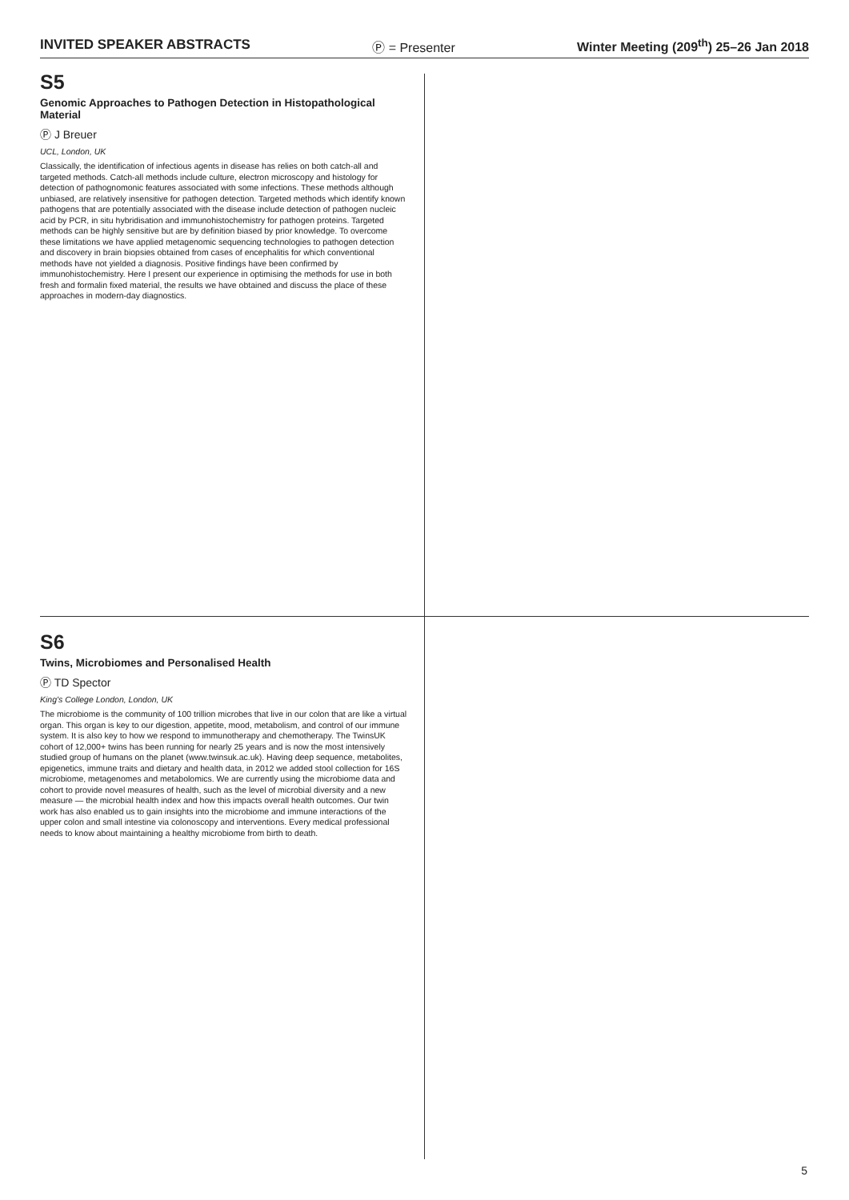INVITED SPEAKER ABSTRACTS Ⓟ = Presenter Winter Meeting (209<sup>th</sup>) 25–26 Jan 2018
S5
Genomic Approaches to Pathogen Detection in Histopathological Material
Ⓟ J Breuer
UCL, London, UK
Classically, the identification of infectious agents in disease has relies on both catch-all and targeted methods. Catch-all methods include culture, electron microscopy and histology for detection of pathognomonic features associated with some infections. These methods although unbiased, are relatively insensitive for pathogen detection. Targeted methods which identify known pathogens that are potentially associated with the disease include detection of pathogen nucleic acid by PCR, in situ hybridisation and immunohistochemistry for pathogen proteins. Targeted methods can be highly sensitive but are by definition biased by prior knowledge. To overcome these limitations we have applied metagenomic sequencing technologies to pathogen detection and discovery in brain biopsies obtained from cases of encephalitis for which conventional methods have not yielded a diagnosis. Positive findings have been confirmed by immunohistochemistry. Here I present our experience in optimising the methods for use in both fresh and formalin fixed material, the results we have obtained and discuss the place of these approaches in modern-day diagnostics.
S6
Twins, Microbiomes and Personalised Health
Ⓟ TD Spector
King's College London, London, UK
The microbiome is the community of 100 trillion microbes that live in our colon that are like a virtual organ. This organ is key to our digestion, appetite, mood, metabolism, and control of our immune system. It is also key to how we respond to immunotherapy and chemotherapy. The TwinsUK cohort of 12,000+ twins has been running for nearly 25 years and is now the most intensively studied group of humans on the planet (www.twinsuk.ac.uk). Having deep sequence, metabolites, epigenetics, immune traits and dietary and health data, in 2012 we added stool collection for 16S microbiome, metagenomes and metabolomics. We are currently using the microbiome data and cohort to provide novel measures of health, such as the level of microbial diversity and a new measure — the microbial health index and how this impacts overall health outcomes. Our twin work has also enabled us to gain insights into the microbiome and immune interactions of the upper colon and small intestine via colonoscopy and interventions. Every medical professional needs to know about maintaining a healthy microbiome from birth to death.
5